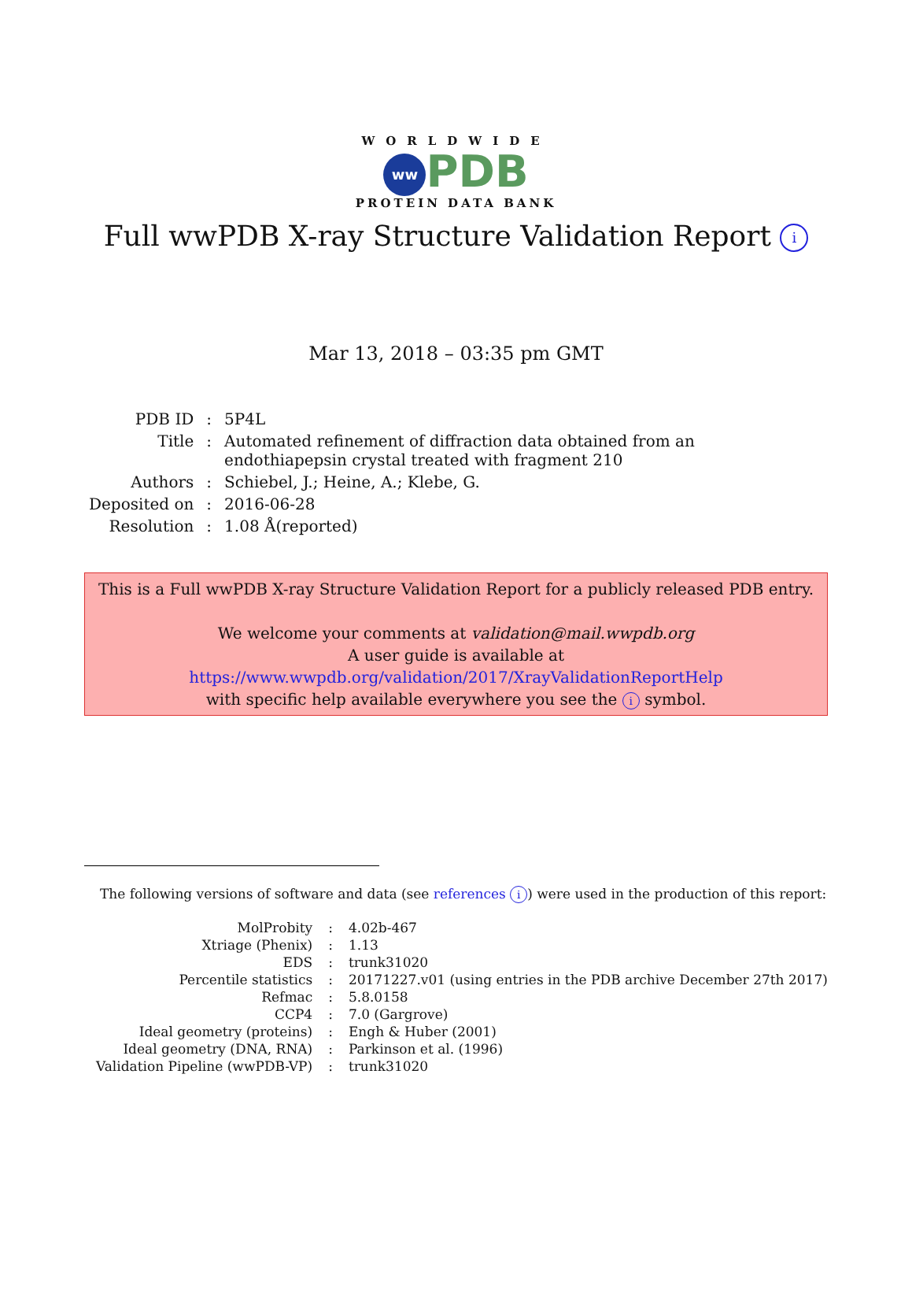WORLDWIDE
ww PDB
PROTEIN DATA BANK
Full wwPDB X-ray Structure Validation Report i
Mar 13, 2018 – 03:35 pm GMT
| PDB ID | : | 5P4L |
| Title | : | Automated refinement of diffraction data obtained from an endothiapepsin crystal treated with fragment 210 |
| Authors | : | Schiebel, J.; Heine, A.; Klebe, G. |
| Deposited on | : | 2016-06-28 |
| Resolution | : | 1.08 Å(reported) |
This is a Full wwPDB X-ray Structure Validation Report for a publicly released PDB entry.
We welcome your comments at validation@mail.wwpdb.org
A user guide is available at
https://www.wwpdb.org/validation/2017/XrayValidationReportHelp
with specific help available everywhere you see the i symbol.
The following versions of software and data (see references i) were used in the production of this report:
| MolProbity | : | 4.02b-467 |
| Xtriage (Phenix) | : | 1.13 |
| EDS | : | trunk31020 |
| Percentile statistics | : | 20171227.v01 (using entries in the PDB archive December 27th 2017) |
| Refmac | : | 5.8.0158 |
| CCP4 | : | 7.0 (Gargrove) |
| Ideal geometry (proteins) | : | Engh & Huber (2001) |
| Ideal geometry (DNA, RNA) | : | Parkinson et al. (1996) |
| Validation Pipeline (wwPDB-VP) | : | trunk31020 |